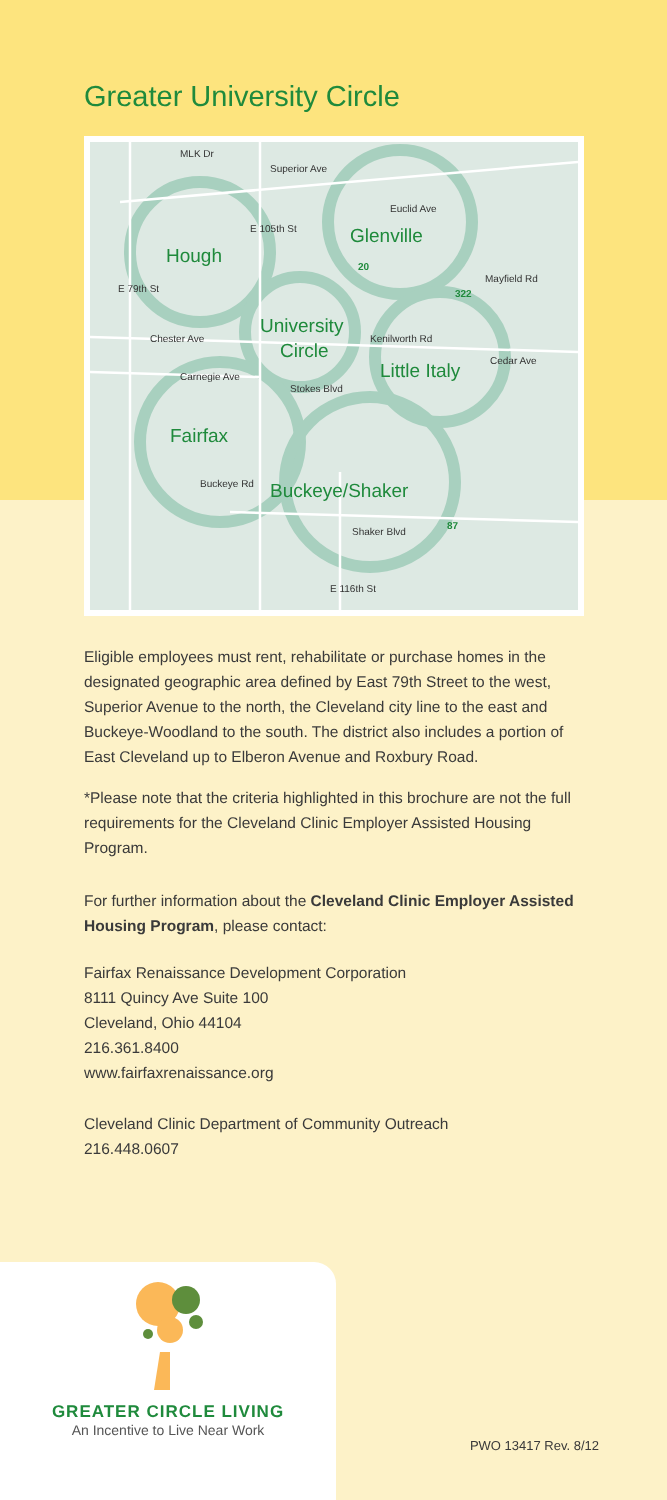Greater University Circle
Superior Ave
Chester Ave
Carnegie Ave
Cedar Ave
Shaker Blvd
Mayfield Rd
Euclid Ave
Kenilworth Rd
Stokes Blvd
Buckeye Rd
MLK Dr
E 79th St
E 105th St
E 116th St
Hough
Glenville
University
Circle
Little Italy
Fairfax
Buckeye/Shaker
20
322
87
Eligible employees must rent, rehabilitate or purchase homes in the designated geographic area defined by East 79th Street to the west, Superior Avenue to the north, the Cleveland city line to the east and Buckeye-Woodland to the south. The district also includes a portion of East Cleveland up to Elberon Avenue and Roxbury Road.
*Please note that the criteria highlighted in this brochure are not the full requirements for the Cleveland Clinic Employer Assisted Housing Program.
For further information about the Cleveland Clinic Employer Assisted Housing Program, please contact:
Fairfax Renaissance Development Corporation
8111 Quincy Ave Suite 100
Cleveland, Ohio 44104
216.361.8400
www.fairfaxrenaissance.org
Cleveland Clinic Department of Community Outreach
216.448.0607
GREATER CIRCLE LIVING
An Incentive to Live Near Work
PWO 13417 Rev. 8/12